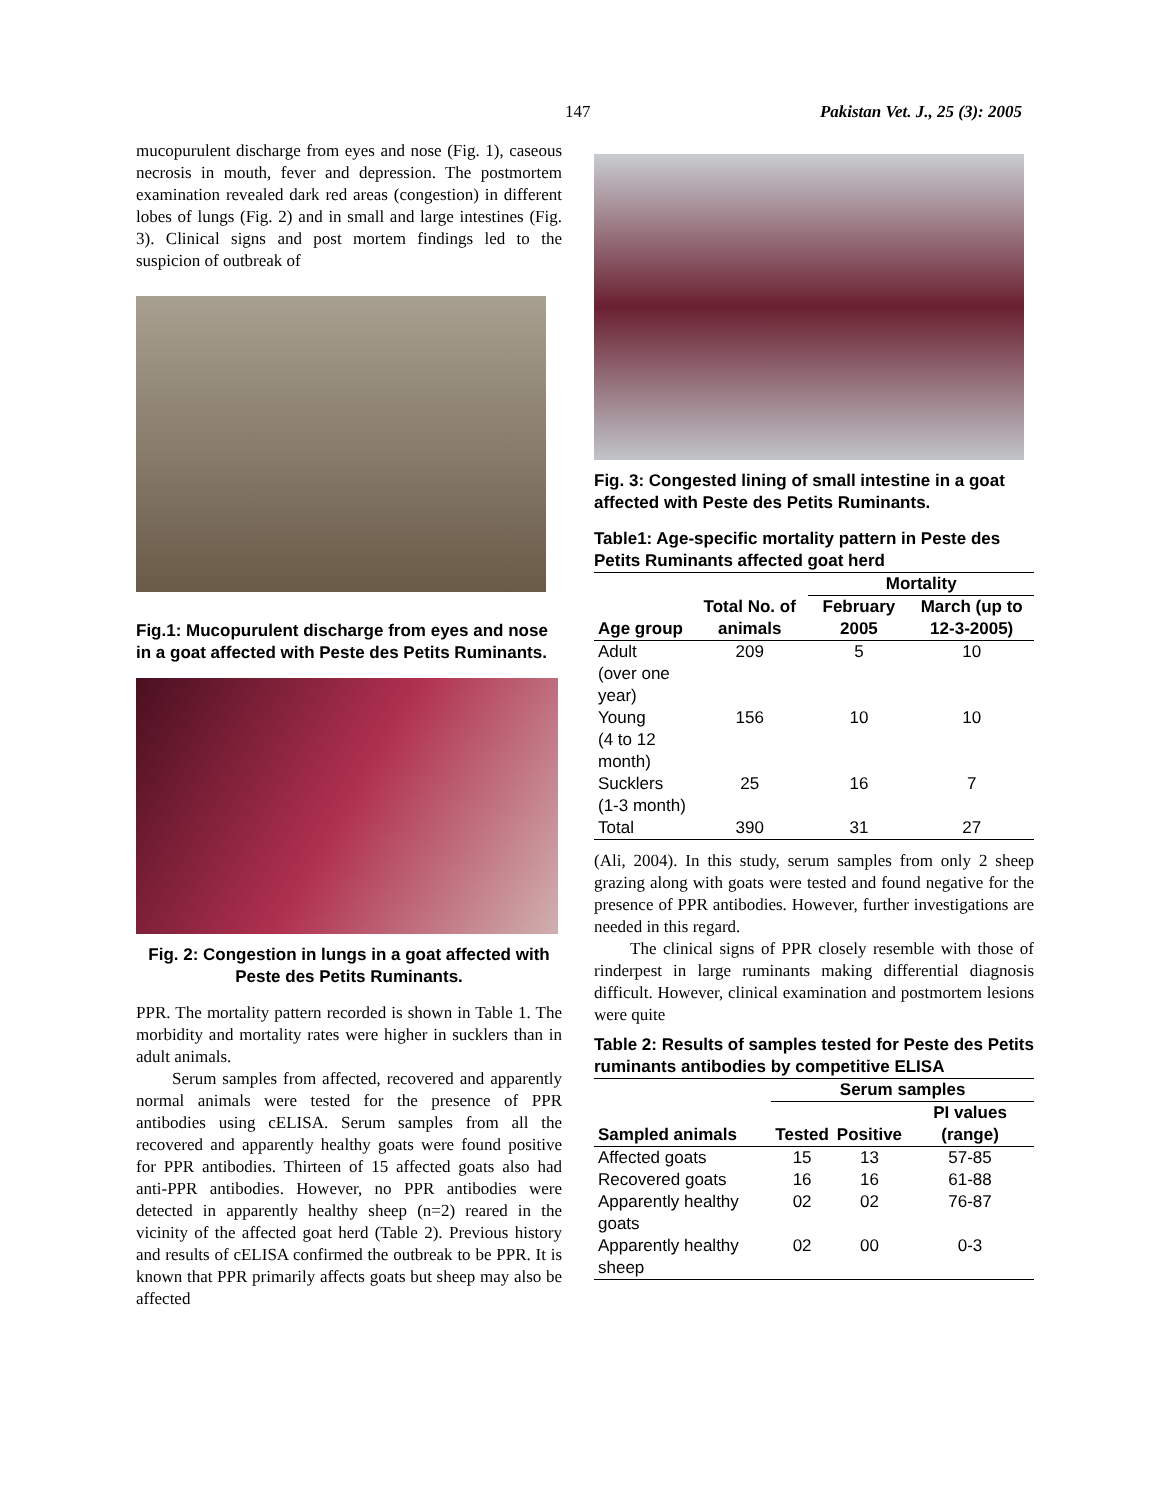147 Pakistan Vet. J., 25 (3): 2005
mucopurulent discharge from eyes and nose (Fig. 1), caseous necrosis in mouth, fever and depression. The postmortem examination revealed dark red areas (congestion) in different lobes of lungs (Fig. 2) and in small and large intestines (Fig. 3). Clinical signs and post mortem findings led to the suspicion of outbreak of
Fig.1: Mucopurulent discharge from eyes and nose in a goat affected with Peste des Petits Ruminants.
Fig. 2: Congestion in lungs in a goat affected with Peste des Petits Ruminants.
PPR. The mortality pattern recorded is shown in Table 1. The morbidity and mortality rates were higher in sucklers than in adult animals.
Serum samples from affected, recovered and apparently normal animals were tested for the presence of PPR antibodies using cELISA. Serum samples from all the recovered and apparently healthy goats were found positive for PPR antibodies. Thirteen of 15 affected goats also had anti-PPR antibodies. However, no PPR antibodies were detected in apparently healthy sheep (n=2) reared in the vicinity of the affected goat herd (Table 2). Previous history and results of cELISA confirmed the outbreak to be PPR. It is known that PPR primarily affects goats but sheep may also be affected
Fig. 3: Congested lining of small intestine in a goat affected with Peste des Petits Ruminants.
Table1: Age-specific mortality pattern in Peste des Petits Ruminants affected goat herd
| | | Mortality | |
| --- | --- | --- | --- |
| Age group | Total No. of animals | February 2005 | March (up to 12-3-2005) |
| Adult (over one year) | 209 | 5 | 10 |
| Young (4 to 12 month) | 156 | 10 | 10 |
| Sucklers (1-3 month) | 25 | 16 | 7 |
| Total | 390 | 31 | 27 |
(Ali, 2004). In this study, serum samples from only 2 sheep grazing along with goats were tested and found negative for the presence of PPR antibodies. However, further investigations are needed in this regard.
The clinical signs of PPR closely resemble with those of rinderpest in large ruminants making differential diagnosis difficult. However, clinical examination and postmortem lesions were quite
Table 2: Results of samples tested for Peste des Petits ruminants antibodies by competitive ELISA
| | Serum samples | | |
| --- | --- | --- | --- |
| Sampled animals | Tested | Positive | PI values (range) |
| Affected goats | 15 | 13 | 57-85 |
| Recovered goats | 16 | 16 | 61-88 |
| Apparently healthy goats | 02 | 02 | 76-87 |
| Apparently healthy sheep | 02 | 00 | 0-3 |